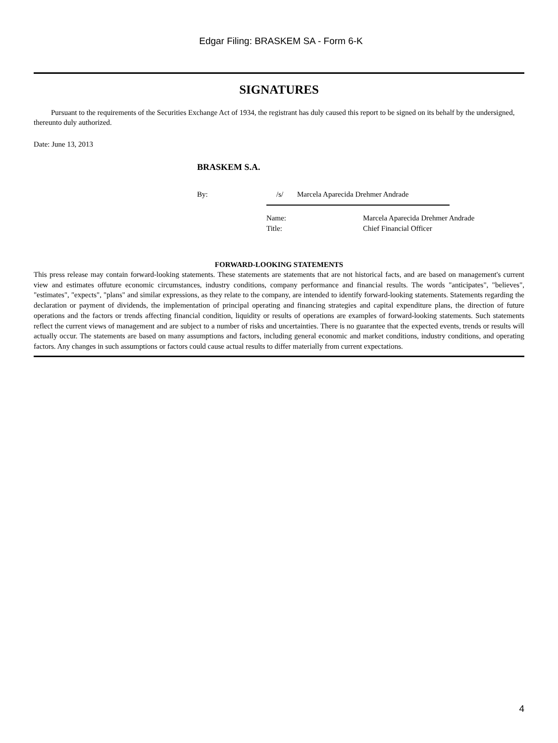Edgar Filing: BRASKEM SA - Form 6-K
SIGNATURES
Pursuant to the requirements of the Securities Exchange Act of 1934, the registrant has duly caused this report to be signed on its behalf by the undersigned, thereunto duly authorized.
Date: June 13, 2013
BRASKEM S.A.
By: /s/ Marcela Aparecida Drehmer Andrade
Name: Marcela Aparecida Drehmer Andrade Title: Chief Financial Officer
FORWARD-LOOKING STATEMENTS
This press release may contain forward-looking statements. These statements are statements that are not historical facts, and are based on management's current view and estimates offuture economic circumstances, industry conditions, company performance and financial results. The words "anticipates", "believes", "estimates", "expects", "plans" and similar expressions, as they relate to the company, are intended to identify forward-looking statements. Statements regarding the declaration or payment of dividends, the implementation of principal operating and financing strategies and capital expenditure plans, the direction of future operations and the factors or trends affecting financial condition, liquidity or results of operations are examples of forward-looking statements. Such statements reflect the current views of management and are subject to a number of risks and uncertainties. There is no guarantee that the expected events, trends or results will actually occur. The statements are based on many assumptions and factors, including general economic and market conditions, industry conditions, and operating factors. Any changes in such assumptions or factors could cause actual results to differ materially from current expectations.
4